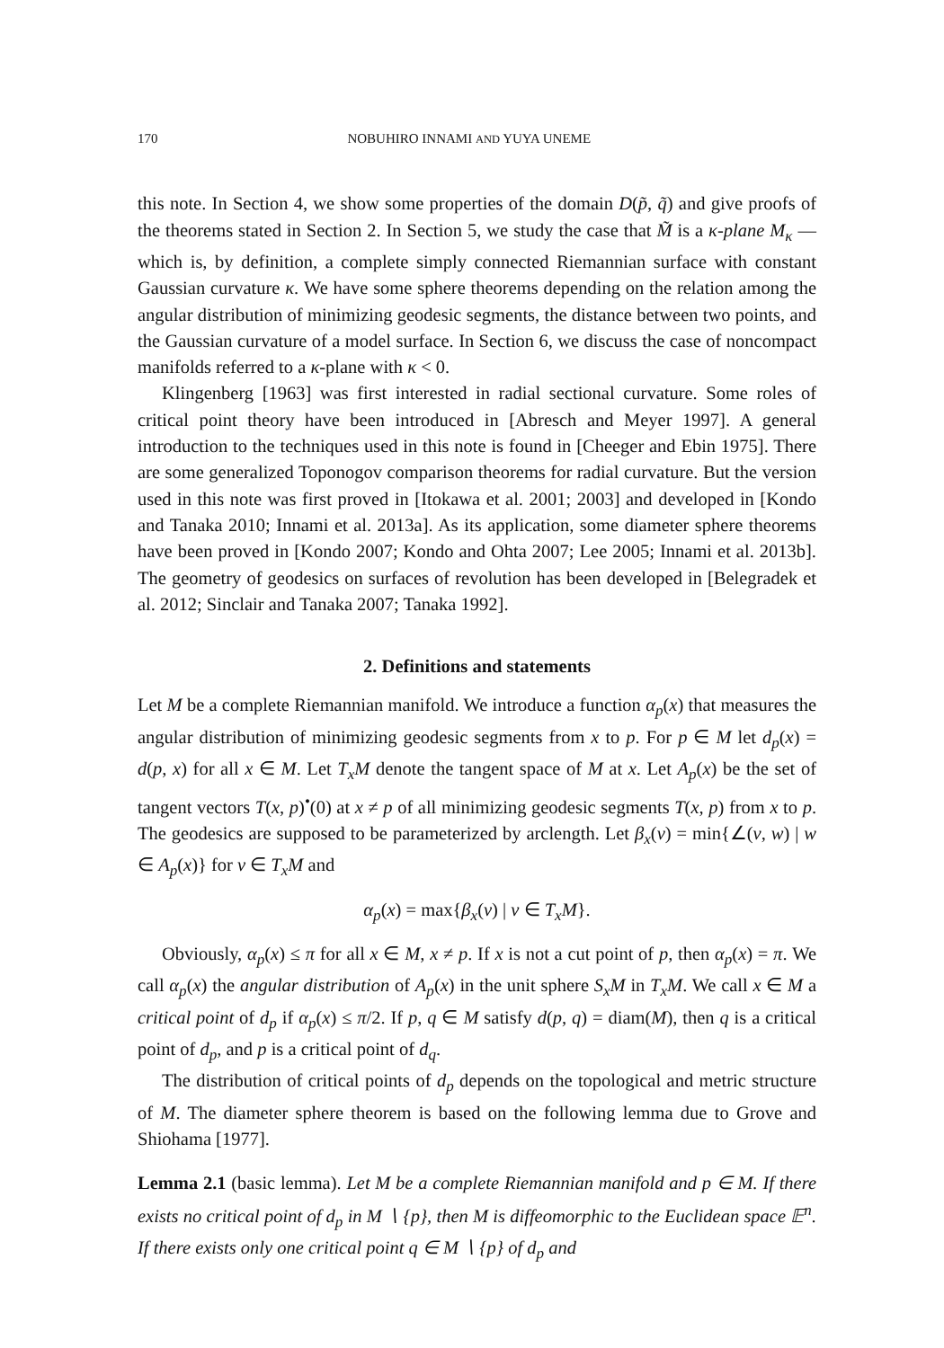170 NOBUHIRO INNAMI AND YUYA UNEME
this note. In Section 4, we show some properties of the domain D(p̃, q̃) and give proofs of the theorems stated in Section 2. In Section 5, we study the case that M̃ is a κ-plane M<sub>κ</sub> — which is, by definition, a complete simply connected Riemannian surface with constant Gaussian curvature κ. We have some sphere theorems depending on the relation among the angular distribution of minimizing geodesic segments, the distance between two points, and the Gaussian curvature of a model surface. In Section 6, we discuss the case of noncompact manifolds referred to a κ-plane with κ < 0.
Klingenberg [1963] was first interested in radial sectional curvature. Some roles of critical point theory have been introduced in [Abresch and Meyer 1997]. A general introduction to the techniques used in this note is found in [Cheeger and Ebin 1975]. There are some generalized Toponogov comparison theorems for radial curvature. But the version used in this note was first proved in [Itokawa et al. 2001; 2003] and developed in [Kondo and Tanaka 2010; Innami et al. 2013a]. As its application, some diameter sphere theorems have been proved in [Kondo 2007; Kondo and Ohta 2007; Lee 2005; Innami et al. 2013b]. The geometry of geodesics on surfaces of revolution has been developed in [Belegradek et al. 2012; Sinclair and Tanaka 2007; Tanaka 1992].
2. Definitions and statements
Let M be a complete Riemannian manifold. We introduce a function α<sub>p</sub>(x) that measures the angular distribution of minimizing geodesic segments from x to p. For p ∈ M let d<sub>p</sub>(x) = d(p, x) for all x ∈ M. Let T<sub>x</sub>M denote the tangent space of M at x. Let A<sub>p</sub>(x) be the set of tangent vectors T(x, p)<sup>•</sup>(0) at x ≠ p of all minimizing geodesic segments T(x, p) from x to p. The geodesics are supposed to be parameterized by arclength. Let β<sub>x</sub>(v) = min{∠(v, w) | w ∈ A<sub>p</sub>(x)} for v ∈ T<sub>x</sub>M and
α<sub>p</sub>(x) = max{β<sub>x</sub>(v) | v ∈ T<sub>x</sub>M}.
Obviously, α<sub>p</sub>(x) ≤ π for all x ∈ M, x ≠ p. If x is not a cut point of p, then α<sub>p</sub>(x) = π. We call α<sub>p</sub>(x) the angular distribution of A<sub>p</sub>(x) in the unit sphere S<sub>x</sub>M in T<sub>x</sub>M. We call x ∈ M a critical point of d<sub>p</sub> if α<sub>p</sub>(x) ≤ π/2. If p, q ∈ M satisfy d(p, q) = diam(M), then q is a critical point of d<sub>p</sub>, and p is a critical point of d<sub>q</sub>.
The distribution of critical points of d<sub>p</sub> depends on the topological and metric structure of M. The diameter sphere theorem is based on the following lemma due to Grove and Shiohama [1977].
Lemma 2.1 (basic lemma). Let M be a complete Riemannian manifold and p ∈ M. If there exists no critical point of d<sub>p</sub> in M ∖ {p}, then M is diffeomorphic to the Euclidean space 𝔼<sup>n</sup>. If there exists only one critical point q ∈ M ∖ {p} of d<sub>p</sub> and